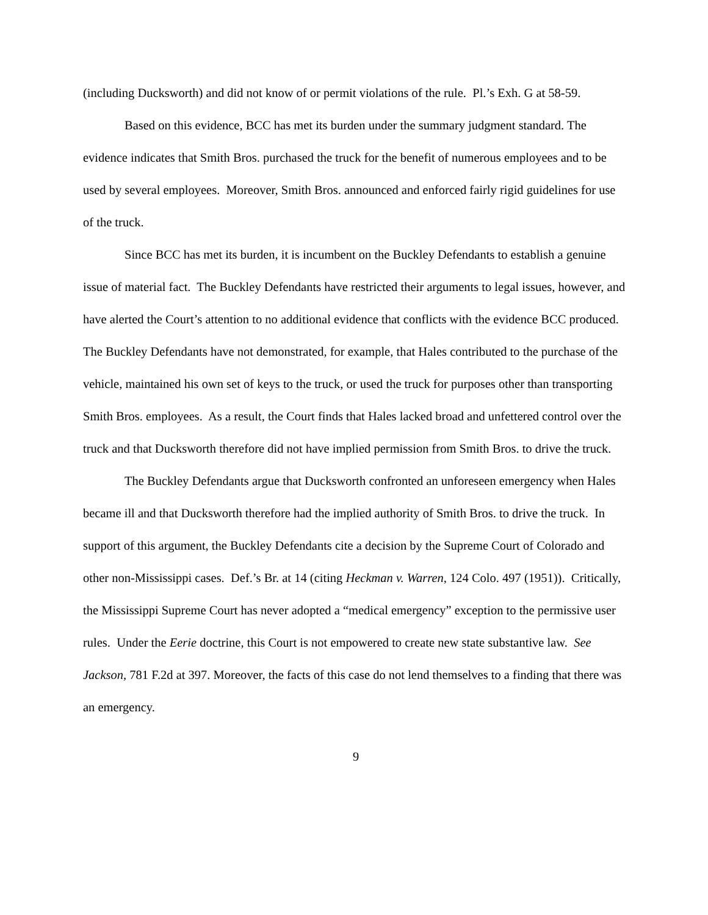(including Ducksworth) and did not know of or permit violations of the rule. Pl.’s Exh. G at 58-59.
Based on this evidence, BCC has met its burden under the summary judgment standard. The evidence indicates that Smith Bros. purchased the truck for the benefit of numerous employees and to be used by several employees. Moreover, Smith Bros. announced and enforced fairly rigid guidelines for use of the truck.
Since BCC has met its burden, it is incumbent on the Buckley Defendants to establish a genuine issue of material fact. The Buckley Defendants have restricted their arguments to legal issues, however, and have alerted the Court’s attention to no additional evidence that conflicts with the evidence BCC produced. The Buckley Defendants have not demonstrated, for example, that Hales contributed to the purchase of the vehicle, maintained his own set of keys to the truck, or used the truck for purposes other than transporting Smith Bros. employees. As a result, the Court finds that Hales lacked broad and unfettered control over the truck and that Ducksworth therefore did not have implied permission from Smith Bros. to drive the truck.
The Buckley Defendants argue that Ducksworth confronted an unforeseen emergency when Hales became ill and that Ducksworth therefore had the implied authority of Smith Bros. to drive the truck. In support of this argument, the Buckley Defendants cite a decision by the Supreme Court of Colorado and other non-Mississippi cases. Def.’s Br. at 14 (citing Heckman v. Warren, 124 Colo. 497 (1951)). Critically, the Mississippi Supreme Court has never adopted a “medical emergency” exception to the permissive user rules. Under the Eerie doctrine, this Court is not empowered to create new state substantive law. See Jackson, 781 F.2d at 397. Moreover, the facts of this case do not lend themselves to a finding that there was an emergency.
9